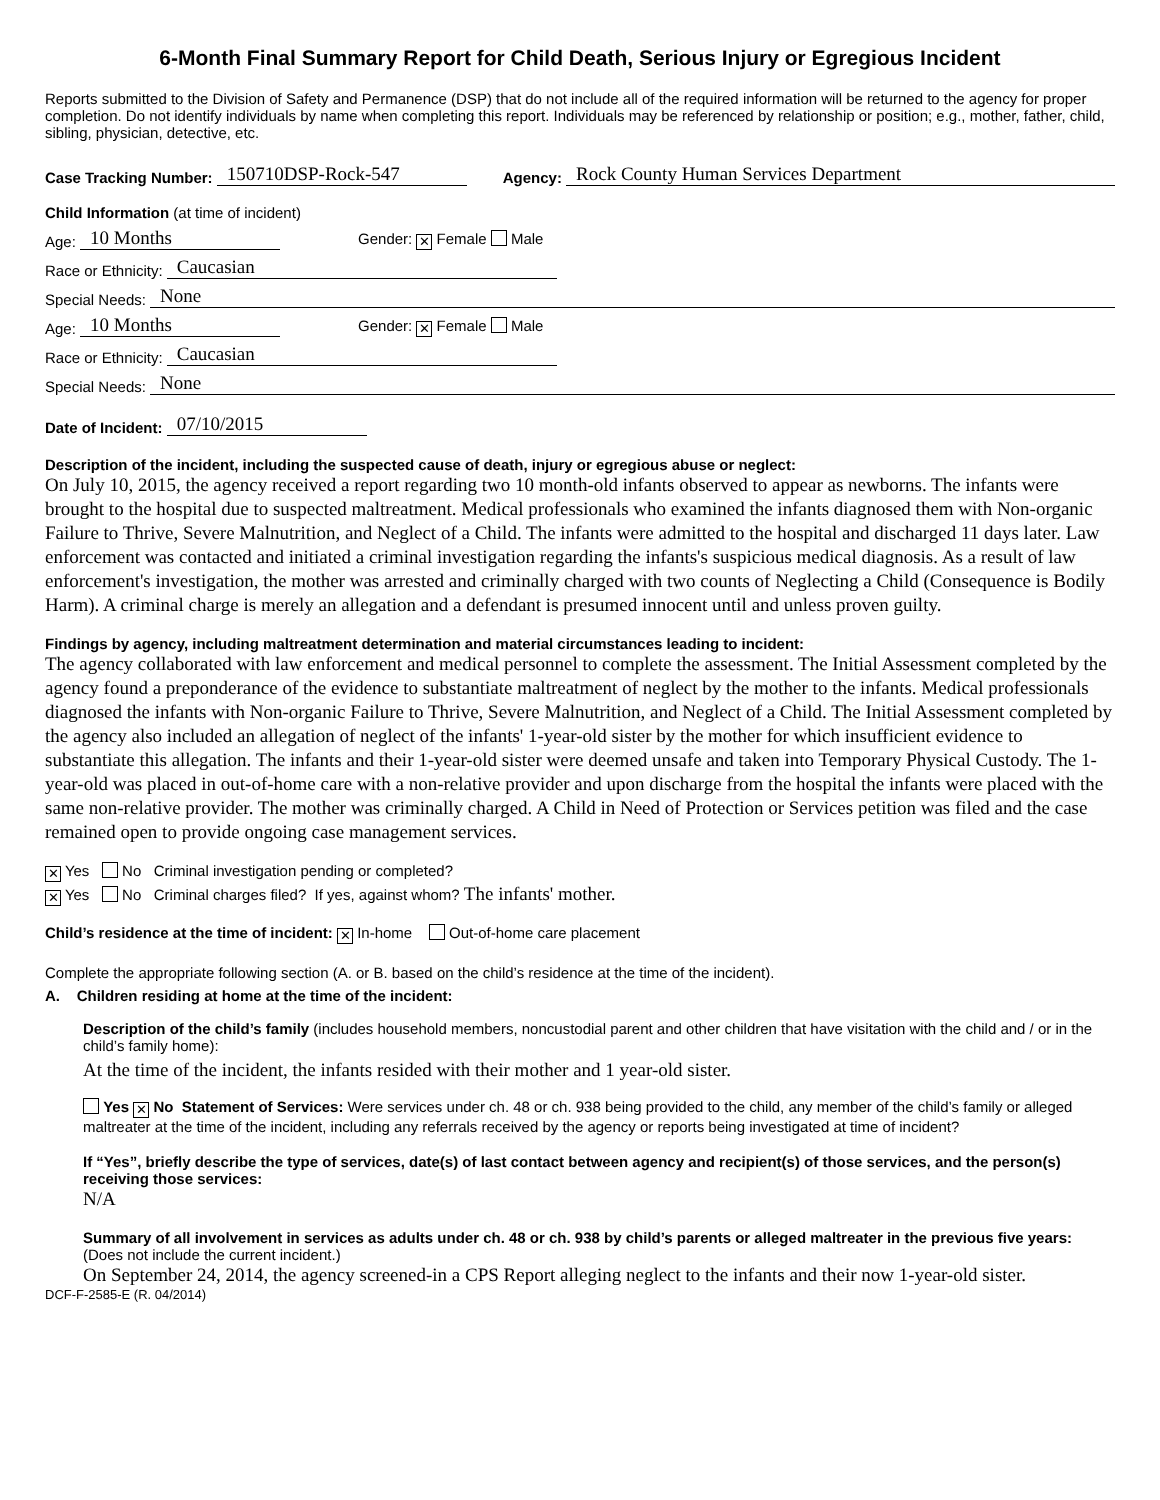6-Month Final Summary Report for Child Death, Serious Injury or Egregious Incident
Reports submitted to the Division of Safety and Permanence (DSP) that do not include all of the required information will be returned to the agency for proper completion. Do not identify individuals by name when completing this report. Individuals may be referenced by relationship or position; e.g., mother, father, child, sibling, physician, detective, etc.
Case Tracking Number: 150710DSP-Rock-547 Agency: Rock County Human Services Department
Child Information (at time of incident)
Age: 10 Months Gender: ✕ Female Male
Race or Ethnicity: Caucasian
Special Needs: None
Age: 10 Months Gender: ✕ Female Male
Race or Ethnicity: Caucasian
Special Needs: None
Date of Incident: 07/10/2015
Description of the incident, including the suspected cause of death, injury or egregious abuse or neglect:
On July 10, 2015, the agency received a report regarding two 10 month-old infants observed to appear as newborns. The infants were brought to the hospital due to suspected maltreatment. Medical professionals who examined the infants diagnosed them with Non-organic Failure to Thrive, Severe Malnutrition, and Neglect of a Child. The infants were admitted to the hospital and discharged 11 days later. Law enforcement was contacted and initiated a criminal investigation regarding the infants's suspicious medical diagnosis. As a result of law enforcement's investigation, the mother was arrested and criminally charged with two counts of Neglecting a Child (Consequence is Bodily Harm). A criminal charge is merely an allegation and a defendant is presumed innocent until and unless proven guilty.
Findings by agency, including maltreatment determination and material circumstances leading to incident:
The agency collaborated with law enforcement and medical personnel to complete the assessment. The Initial Assessment completed by the agency found a preponderance of the evidence to substantiate maltreatment of neglect by the mother to the infants. Medical professionals diagnosed the infants with Non-organic Failure to Thrive, Severe Malnutrition, and Neglect of a Child. The Initial Assessment completed by the agency also included an allegation of neglect of the infants' 1-year-old sister by the mother for which insufficient evidence to substantiate this allegation. The infants and their 1-year-old sister were deemed unsafe and taken into Temporary Physical Custody. The 1-year-old was placed in out-of-home care with a non-relative provider and upon discharge from the hospital the infants were placed with the same non-relative provider. The mother was criminally charged. A Child in Need of Protection or Services petition was filed and the case remained open to provide ongoing case management services.
✕ Yes No Criminal investigation pending or completed?
✕ Yes No Criminal charges filed? If yes, against whom? The infants' mother.
Child’s residence at the time of incident: ✕ In-home Out-of-home care placement
Complete the appropriate following section (A. or B. based on the child’s residence at the time of the incident).
A. Children residing at home at the time of the incident:
Description of the child’s family (includes household members, noncustodial parent and other children that have visitation with the child and / or in the child’s family home):
At the time of the incident, the infants resided with their mother and 1 year-old sister.
Yes ✕ No Statement of Services: Were services under ch. 48 or ch. 938 being provided to the child, any member of the child’s family or alleged maltreater at the time of the incident, including any referrals received by the agency or reports being investigated at time of incident?
If “Yes”, briefly describe the type of services, date(s) of last contact between agency and recipient(s) of those services, and the person(s) receiving those services:
N/A
Summary of all involvement in services as adults under ch. 48 or ch. 938 by child’s parents or alleged maltreater in the previous five years: (Does not include the current incident.)
On September 24, 2014, the agency screened-in a CPS Report alleging neglect to the infants and their now 1-year-old sister.
DCF-F-2585-E (R. 04/2014)